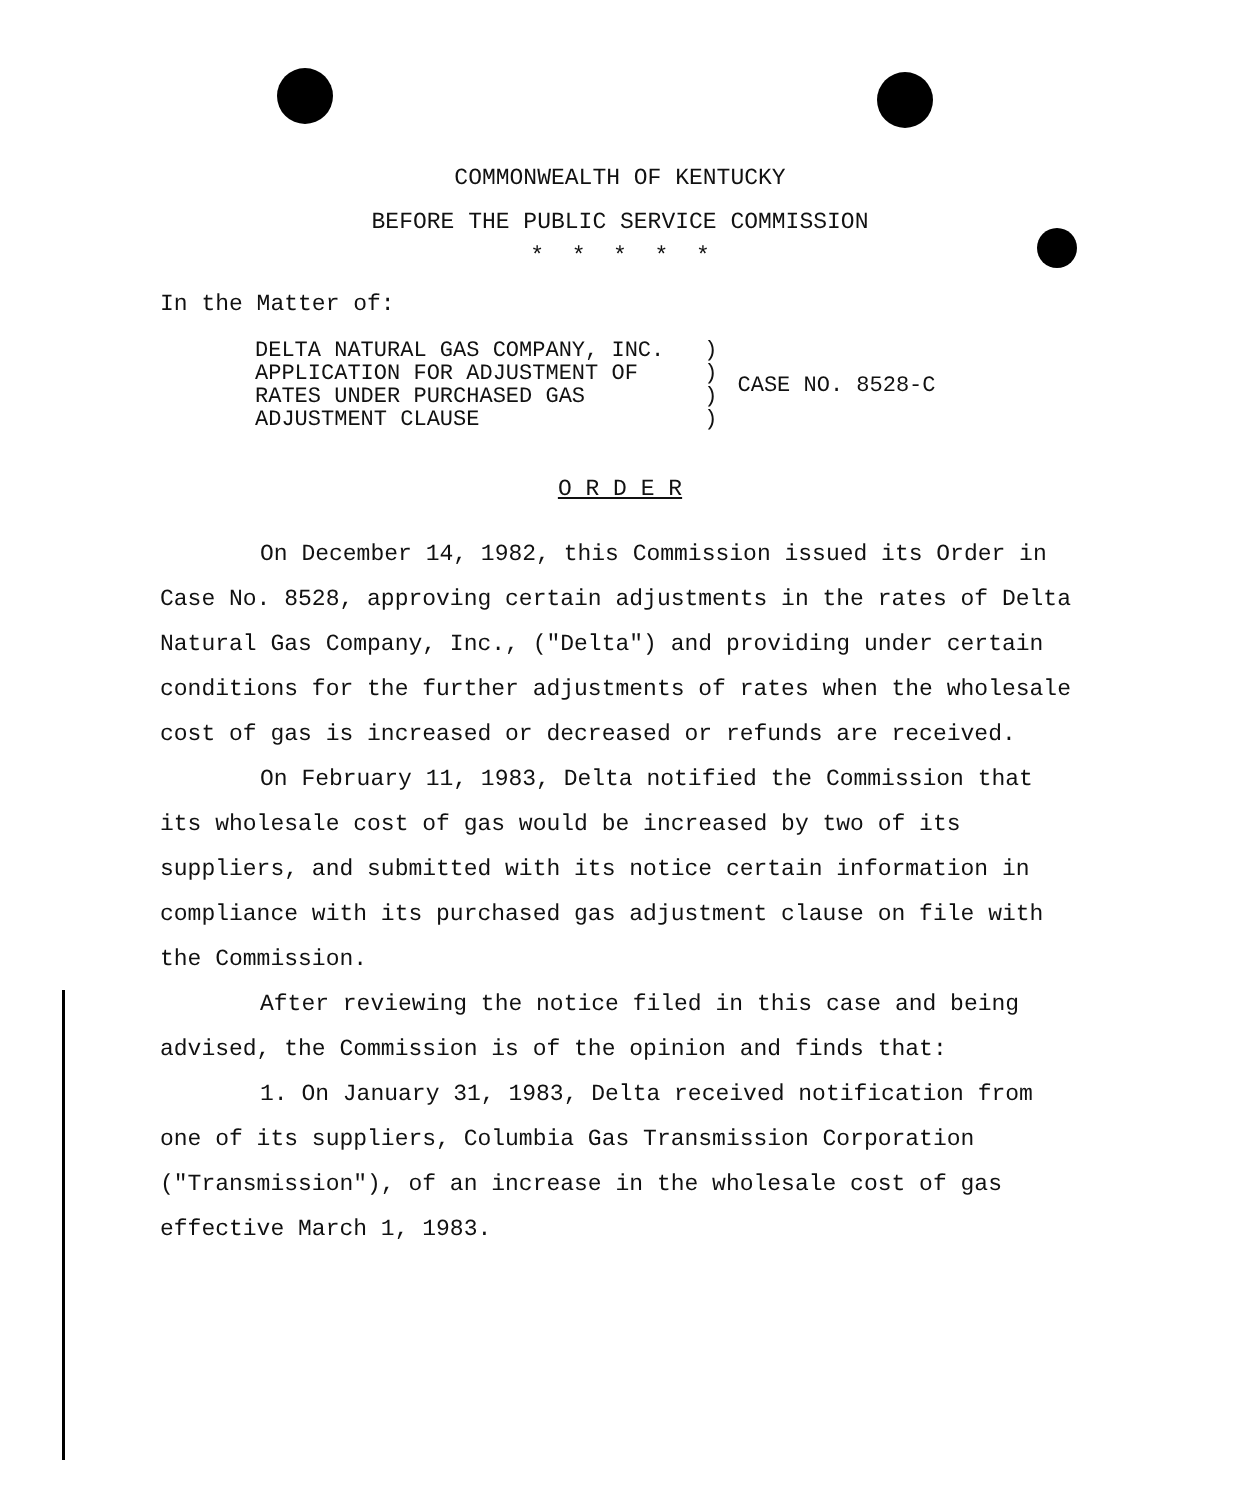COMMONWEALTH OF KENTUCKY
BEFORE THE PUBLIC SERVICE COMMISSION
* * * * *
In the Matter of:
| DELTA NATURAL GAS COMPANY, INC. APPLICATION FOR ADJUSTMENT OF RATES UNDER PURCHASED GAS ADJUSTMENT CLAUSE | ) ) ) ) | CASE NO. 8528-C |
O R D E R
On December 14, 1982, this Commission issued its Order in Case No. 8528, approving certain adjustments in the rates of Delta Natural Gas Company, Inc., ("Delta") and providing under certain conditions for the further adjustments of rates when the wholesale cost of gas is increased or decreased or refunds are received.
On February 11, 1983, Delta notified the Commission that its wholesale cost of gas would be increased by two of its suppliers, and submitted with its notice certain information in compliance with its purchased gas adjustment clause on file with the Commission.
After reviewing the notice filed in this case and being advised, the Commission is of the opinion and finds that:
1. On January 31, 1983, Delta received notification from one of its suppliers, Columbia Gas Transmission Corporation ("Transmission"), of an increase in the wholesale cost of gas effective March 1, 1983.